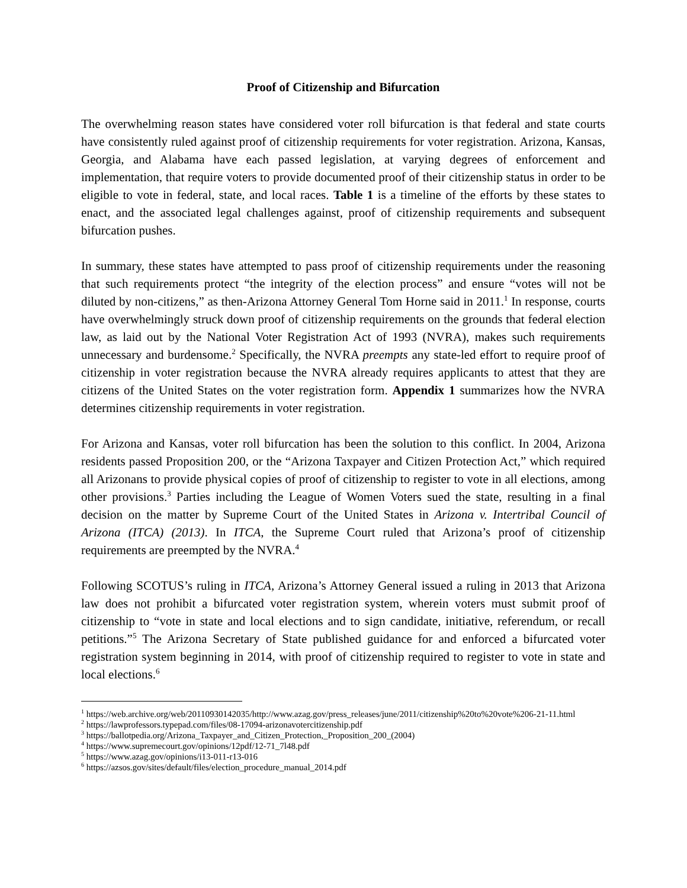Proof of Citizenship and Bifurcation
The overwhelming reason states have considered voter roll bifurcation is that federal and state courts have consistently ruled against proof of citizenship requirements for voter registration. Arizona, Kansas, Georgia, and Alabama have each passed legislation, at varying degrees of enforcement and implementation, that require voters to provide documented proof of their citizenship status in order to be eligible to vote in federal, state, and local races. Table 1 is a timeline of the efforts by these states to enact, and the associated legal challenges against, proof of citizenship requirements and subsequent bifurcation pushes.
In summary, these states have attempted to pass proof of citizenship requirements under the reasoning that such requirements protect “the integrity of the election process” and ensure “votes will not be diluted by non-citizens,” as then-Arizona Attorney General Tom Horne said in 2011.<sup>1</sup> In response, courts have overwhelmingly struck down proof of citizenship requirements on the grounds that federal election law, as laid out by the National Voter Registration Act of 1993 (NVRA), makes such requirements unnecessary and burdensome.<sup>2</sup> Specifically, the NVRA preempts any state-led effort to require proof of citizenship in voter registration because the NVRA already requires applicants to attest that they are citizens of the United States on the voter registration form. Appendix 1 summarizes how the NVRA determines citizenship requirements in voter registration.
For Arizona and Kansas, voter roll bifurcation has been the solution to this conflict. In 2004, Arizona residents passed Proposition 200, or the “Arizona Taxpayer and Citizen Protection Act,” which required all Arizonans to provide physical copies of proof of citizenship to register to vote in all elections, among other provisions.<sup>3</sup> Parties including the League of Women Voters sued the state, resulting in a final decision on the matter by Supreme Court of the United States in Arizona v. Intertribal Council of Arizona (ITCA) (2013). In ITCA, the Supreme Court ruled that Arizona’s proof of citizenship requirements are preempted by the NVRA.<sup>4</sup>
Following SCOTUS’s ruling in ITCA, Arizona’s Attorney General issued a ruling in 2013 that Arizona law does not prohibit a bifurcated voter registration system, wherein voters must submit proof of citizenship to “vote in state and local elections and to sign candidate, initiative, referendum, or recall petitions.”<sup>5</sup> The Arizona Secretary of State published guidance for and enforced a bifurcated voter registration system beginning in 2014, with proof of citizenship required to register to vote in state and local elections.<sup>6</sup>
<sup>1</sup> https://web.archive.org/web/20110930142035/http://www.azag.gov/press_releases/june/2011/citizenship%20to%20vote%206-21-11.html
<sup>2</sup> https://lawprofessors.typepad.com/files/08-17094-arizonavotercitizenship.pdf
<sup>3</sup> https://ballotpedia.org/Arizona_Taxpayer_and_Citizen_Protection,_Proposition_200_(2004)
<sup>4</sup> https://www.supremecourt.gov/opinions/12pdf/12-71_7l48.pdf
<sup>5</sup> https://www.azag.gov/opinions/i13-011-r13-016
<sup>6</sup> https://azsos.gov/sites/default/files/election_procedure_manual_2014.pdf